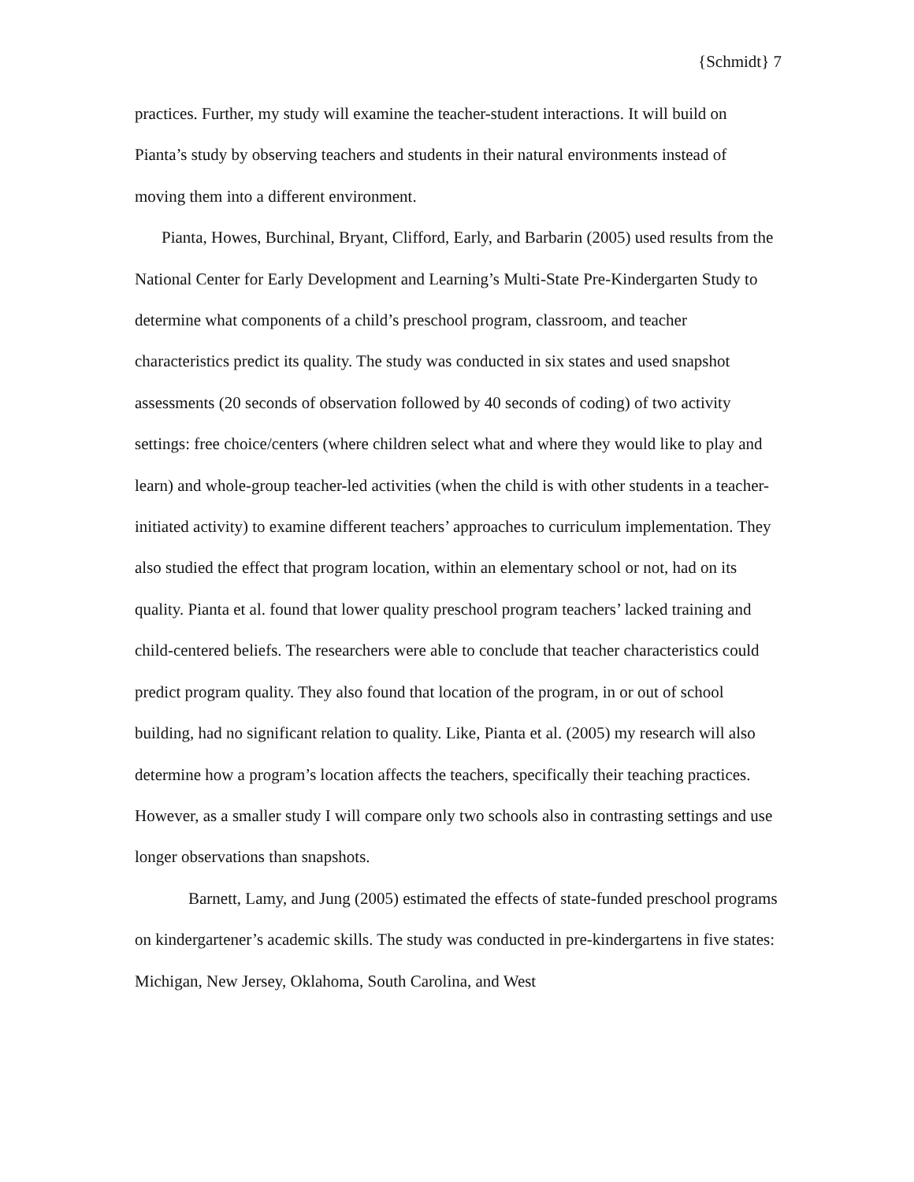{Schmidt} 7
practices. Further, my study will examine the teacher-student interactions. It will build on Pianta’s study by observing teachers and students in their natural environments instead of moving them into a different environment.
Pianta, Howes, Burchinal, Bryant, Clifford, Early, and Barbarin (2005) used results from the National Center for Early Development and Learning’s Multi-State Pre-Kindergarten Study to determine what components of a child’s preschool program, classroom, and teacher characteristics predict its quality. The study was conducted in six states and used snapshot assessments (20 seconds of observation followed by 40 seconds of coding) of two activity settings: free choice/centers (where children select what and where they would like to play and learn) and whole-group teacher-led activities (when the child is with other students in a teacher-initiated activity) to examine different teachers’ approaches to curriculum implementation. They also studied the effect that program location, within an elementary school or not, had on its quality. Pianta et al. found that lower quality preschool program teachers’ lacked training and child-centered beliefs. The researchers were able to conclude that teacher characteristics could predict program quality. They also found that location of the program, in or out of school building, had no significant relation to quality. Like, Pianta et al. (2005) my research will also determine how a program’s location affects the teachers, specifically their teaching practices. However, as a smaller study I will compare only two schools also in contrasting settings and use longer observations than snapshots.
Barnett, Lamy, and Jung (2005) estimated the effects of state-funded preschool programs on kindergartener’s academic skills. The study was conducted in pre-kindergartens in five states: Michigan, New Jersey, Oklahoma, South Carolina, and West